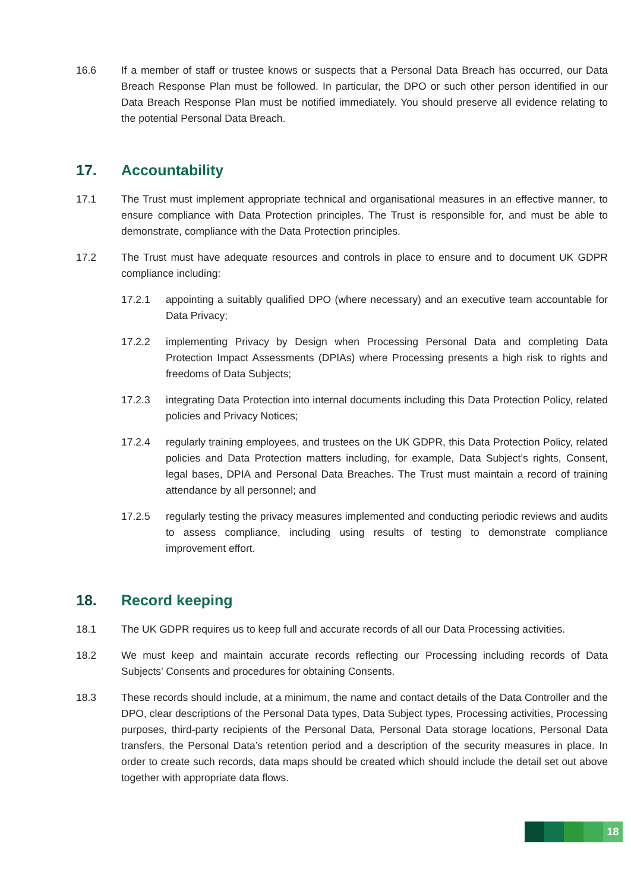16.6 If a member of staff or trustee knows or suspects that a Personal Data Breach has occurred, our Data Breach Response Plan must be followed. In particular, the DPO or such other person identified in our Data Breach Response Plan must be notified immediately. You should preserve all evidence relating to the potential Personal Data Breach.
17. Accountability
17.1 The Trust must implement appropriate technical and organisational measures in an effective manner, to ensure compliance with Data Protection principles. The Trust is responsible for, and must be able to demonstrate, compliance with the Data Protection principles.
17.2 The Trust must have adequate resources and controls in place to ensure and to document UK GDPR compliance including:
17.2.1 appointing a suitably qualified DPO (where necessary) and an executive team accountable for Data Privacy;
17.2.2 implementing Privacy by Design when Processing Personal Data and completing Data Protection Impact Assessments (DPIAs) where Processing presents a high risk to rights and freedoms of Data Subjects;
17.2.3 integrating Data Protection into internal documents including this Data Protection Policy, related policies and Privacy Notices;
17.2.4 regularly training employees, and trustees on the UK GDPR, this Data Protection Policy, related policies and Data Protection matters including, for example, Data Subject’s rights, Consent, legal bases, DPIA and Personal Data Breaches. The Trust must maintain a record of training attendance by all personnel; and
17.2.5 regularly testing the privacy measures implemented and conducting periodic reviews and audits to assess compliance, including using results of testing to demonstrate compliance improvement effort.
18. Record keeping
18.1 The UK GDPR requires us to keep full and accurate records of all our Data Processing activities.
18.2 We must keep and maintain accurate records reflecting our Processing including records of Data Subjects’ Consents and procedures for obtaining Consents.
18.3 These records should include, at a minimum, the name and contact details of the Data Controller and the DPO, clear descriptions of the Personal Data types, Data Subject types, Processing activities, Processing purposes, third-party recipients of the Personal Data, Personal Data storage locations, Personal Data transfers, the Personal Data’s retention period and a description of the security measures in place. In order to create such records, data maps should be created which should include the detail set out above together with appropriate data flows.
18